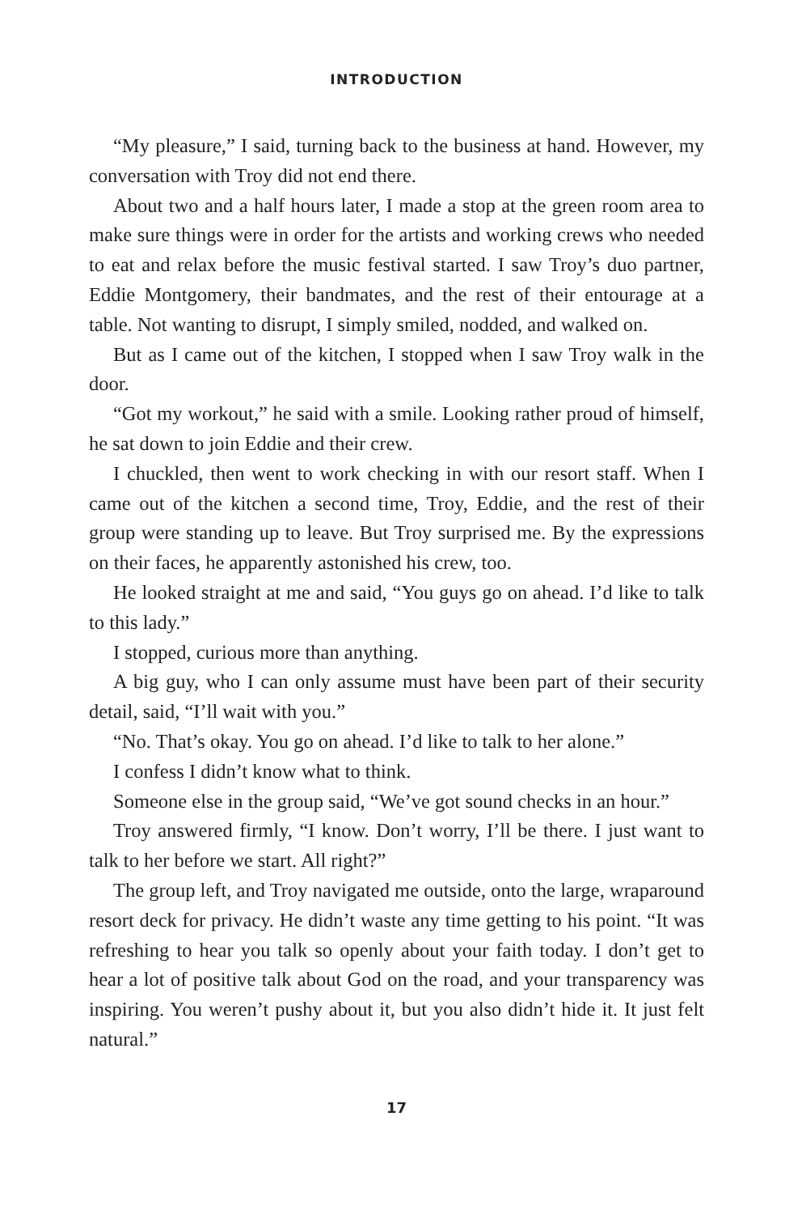INTRODUCTION
“My pleasure,” I said, turning back to the business at hand. However, my conversation with Troy did not end there.
About two and a half hours later, I made a stop at the green room area to make sure things were in order for the artists and working crews who needed to eat and relax before the music festival started. I saw Troy’s duo partner, Eddie Montgomery, their bandmates, and the rest of their entourage at a table. Not wanting to disrupt, I simply smiled, nodded, and walked on.
But as I came out of the kitchen, I stopped when I saw Troy walk in the door.
“Got my workout,” he said with a smile. Looking rather proud of himself, he sat down to join Eddie and their crew.
I chuckled, then went to work checking in with our resort staff. When I came out of the kitchen a second time, Troy, Eddie, and the rest of their group were standing up to leave. But Troy surprised me. By the expressions on their faces, he apparently astonished his crew, too.
He looked straight at me and said, “You guys go on ahead. I’d like to talk to this lady.”
I stopped, curious more than anything.
A big guy, who I can only assume must have been part of their security detail, said, “I’ll wait with you.”
“No. That’s okay. You go on ahead. I’d like to talk to her alone.”
I confess I didn’t know what to think.
Someone else in the group said, “We’ve got sound checks in an hour.”
Troy answered firmly, “I know. Don’t worry, I’ll be there. I just want to talk to her before we start. All right?”
The group left, and Troy navigated me outside, onto the large, wraparound resort deck for privacy. He didn’t waste any time getting to his point. “It was refreshing to hear you talk so openly about your faith today. I don’t get to hear a lot of positive talk about God on the road, and your transparency was inspiring. You weren’t pushy about it, but you also didn’t hide it. It just felt natural.”
17